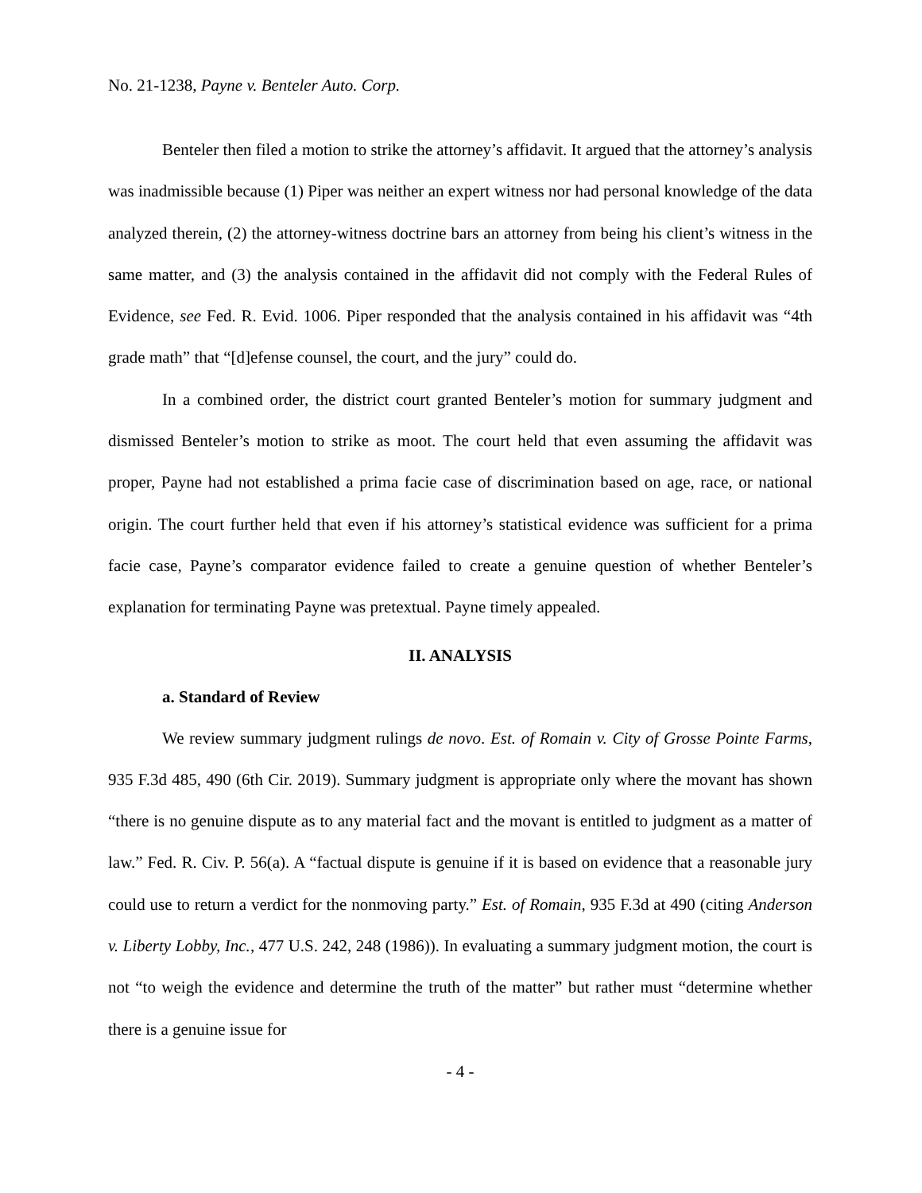No. 21-1238, Payne v. Benteler Auto. Corp.
Benteler then filed a motion to strike the attorney’s affidavit. It argued that the attorney’s analysis was inadmissible because (1) Piper was neither an expert witness nor had personal knowledge of the data analyzed therein, (2) the attorney-witness doctrine bars an attorney from being his client’s witness in the same matter, and (3) the analysis contained in the affidavit did not comply with the Federal Rules of Evidence, see Fed. R. Evid. 1006. Piper responded that the analysis contained in his affidavit was “4th grade math” that “[d]efense counsel, the court, and the jury” could do.
In a combined order, the district court granted Benteler’s motion for summary judgment and dismissed Benteler’s motion to strike as moot. The court held that even assuming the affidavit was proper, Payne had not established a prima facie case of discrimination based on age, race, or national origin. The court further held that even if his attorney’s statistical evidence was sufficient for a prima facie case, Payne’s comparator evidence failed to create a genuine question of whether Benteler’s explanation for terminating Payne was pretextual. Payne timely appealed.
II. ANALYSIS
a. Standard of Review
We review summary judgment rulings de novo. Est. of Romain v. City of Grosse Pointe Farms, 935 F.3d 485, 490 (6th Cir. 2019). Summary judgment is appropriate only where the movant has shown “there is no genuine dispute as to any material fact and the movant is entitled to judgment as a matter of law.” Fed. R. Civ. P. 56(a). A “factual dispute is genuine if it is based on evidence that a reasonable jury could use to return a verdict for the nonmoving party.” Est. of Romain, 935 F.3d at 490 (citing Anderson v. Liberty Lobby, Inc., 477 U.S. 242, 248 (1986)). In evaluating a summary judgment motion, the court is not “to weigh the evidence and determine the truth of the matter” but rather must “determine whether there is a genuine issue for
- 4 -